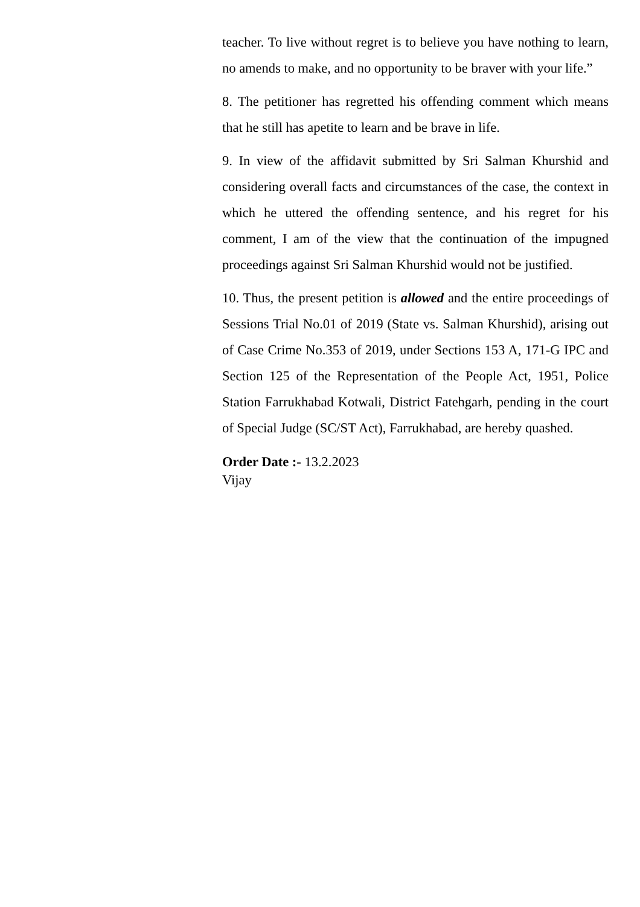teacher. To live without regret is to believe you have nothing to learn, no amends to make, and no opportunity to be braver with your life.”
8. The petitioner has regretted his offending comment which means that he still has apetite to learn and be brave in life.
9. In view of the affidavit submitted by Sri Salman Khurshid and considering overall facts and circumstances of the case, the context in which he uttered the offending sentence, and his regret for his comment, I am of the view that the continuation of the impugned proceedings against Sri Salman Khurshid would not be justified.
10. Thus, the present petition is allowed and the entire proceedings of Sessions Trial No.01 of 2019 (State vs. Salman Khurshid), arising out of Case Crime No.353 of 2019, under Sections 153 A, 171-G IPC and Section 125 of the Representation of the People Act, 1951, Police Station Farrukhabad Kotwali, District Fatehgarh, pending in the court of Special Judge (SC/ST Act), Farrukhabad, are hereby quashed.
Order Date :- 13.2.2023
Vijay